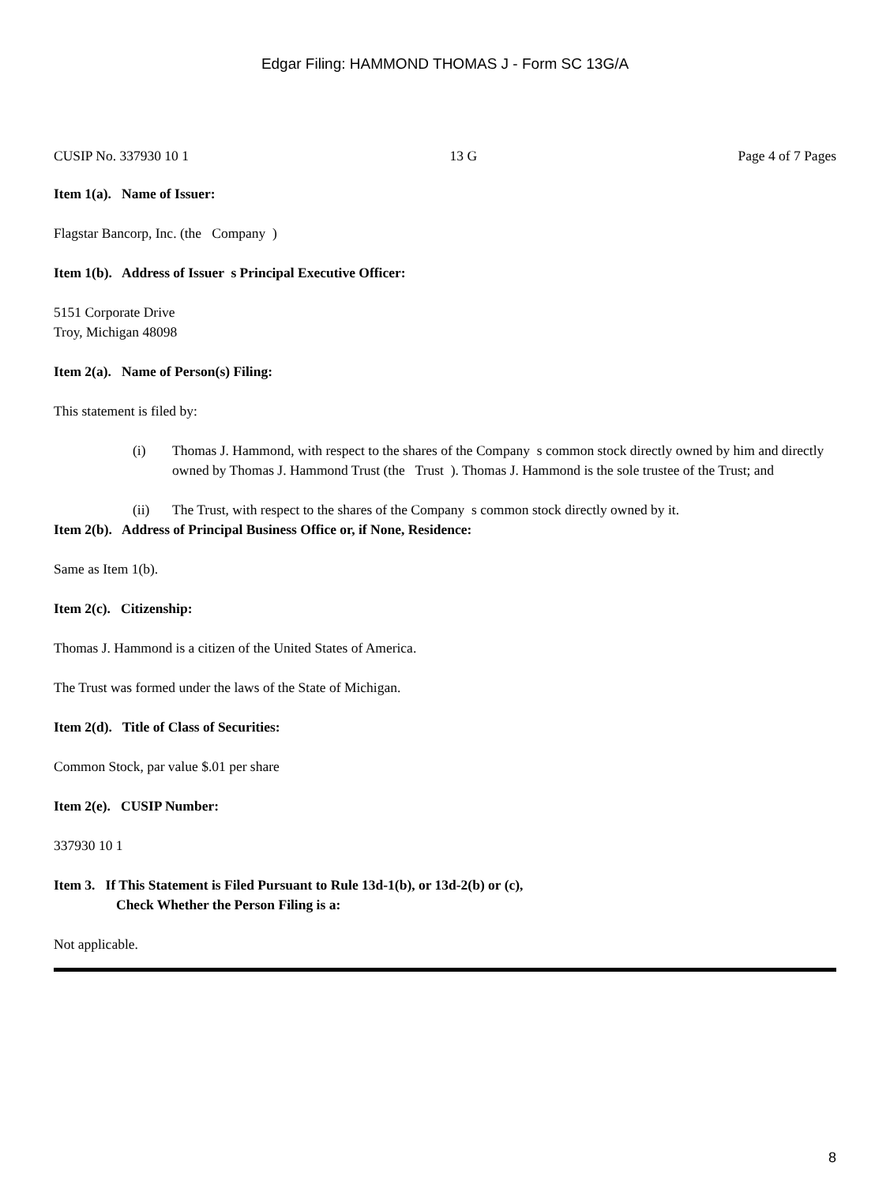Edgar Filing: HAMMOND THOMAS J - Form SC 13G/A
CUSIP No. 337930 10 1 13 G Page 4 of 7 Pages
Item 1(a). Name of Issuer:
Flagstar Bancorp, Inc. (the Company )
Item 1(b). Address of Issuer s Principal Executive Officer:
5151 Corporate Drive
Troy, Michigan 48098
Item 2(a). Name of Person(s) Filing:
This statement is filed by:
(i) Thomas J. Hammond, with respect to the shares of the Company s common stock directly owned by him and directly owned by Thomas J. Hammond Trust (the Trust ). Thomas J. Hammond is the sole trustee of the Trust; and
(ii) The Trust, with respect to the shares of the Company s common stock directly owned by it.
Item 2(b). Address of Principal Business Office or, if None, Residence:
Same as Item 1(b).
Item 2(c). Citizenship:
Thomas J. Hammond is a citizen of the United States of America.
The Trust was formed under the laws of the State of Michigan.
Item 2(d). Title of Class of Securities:
Common Stock, par value $.01 per share
Item 2(e). CUSIP Number:
337930 10 1
Item 3. If This Statement is Filed Pursuant to Rule 13d-1(b), or 13d-2(b) or (c),
Check Whether the Person Filing is a:
Not applicable.
8